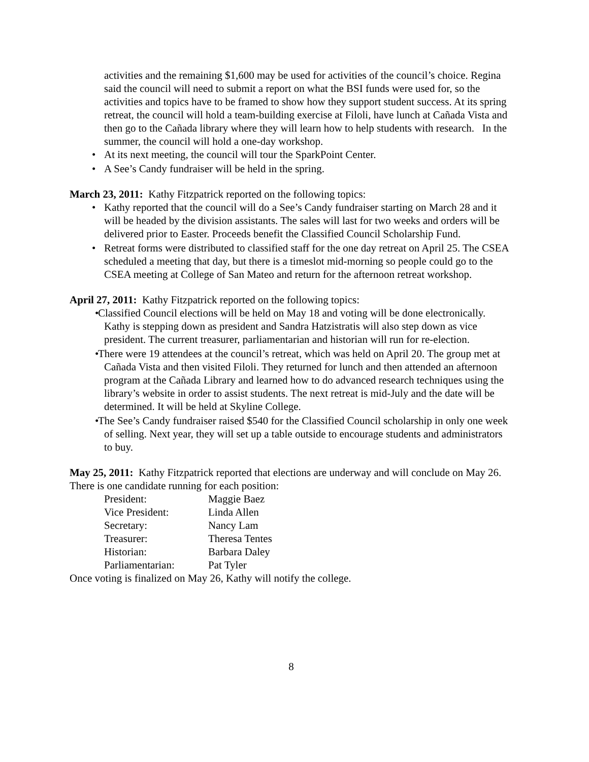activities and the remaining $1,600 may be used for activities of the council’s choice. Regina said the council will need to submit a report on what the BSI funds were used for, so the activities and topics have to be framed to show how they support student success. At its spring retreat, the council will hold a team-building exercise at Filoli, have lunch at Cañada Vista and then go to the Cañada library where they will learn how to help students with research. In the summer, the council will hold a one-day workshop.
• At its next meeting, the council will tour the SparkPoint Center.
• A See’s Candy fundraiser will be held in the spring.
March 23, 2011: Kathy Fitzpatrick reported on the following topics:
• Kathy reported that the council will do a See’s Candy fundraiser starting on March 28 and it will be headed by the division assistants. The sales will last for two weeks and orders will be delivered prior to Easter. Proceeds benefit the Classified Council Scholarship Fund.
• Retreat forms were distributed to classified staff for the one day retreat on April 25. The CSEA scheduled a meeting that day, but there is a timeslot mid-morning so people could go to the CSEA meeting at College of San Mateo and return for the afternoon retreat workshop.
April 27, 2011: Kathy Fitzpatrick reported on the following topics:
• Classified Council elections will be held on May 18 and voting will be done electronically. Kathy is stepping down as president and Sandra Hatzistratis will also step down as vice president. The current treasurer, parliamentarian and historian will run for re-election.
• There were 19 attendees at the council’s retreat, which was held on April 20. The group met at Cañada Vista and then visited Filoli. They returned for lunch and then attended an afternoon program at the Cañada Library and learned how to do advanced research techniques using the library’s website in order to assist students. The next retreat is mid-July and the date will be determined. It will be held at Skyline College.
• The See’s Candy fundraiser raised $540 for the Classified Council scholarship in only one week of selling. Next year, they will set up a table outside to encourage students and administrators to buy.
May 25, 2011: Kathy Fitzpatrick reported that elections are underway and will conclude on May 26. There is one candidate running for each position:
| President: | Maggie Baez |
| Vice President: | Linda Allen |
| Secretary: | Nancy Lam |
| Treasurer: | Theresa Tentes |
| Historian: | Barbara Daley |
| Parliamentarian: | Pat Tyler |
Once voting is finalized on May 26, Kathy will notify the college.
8